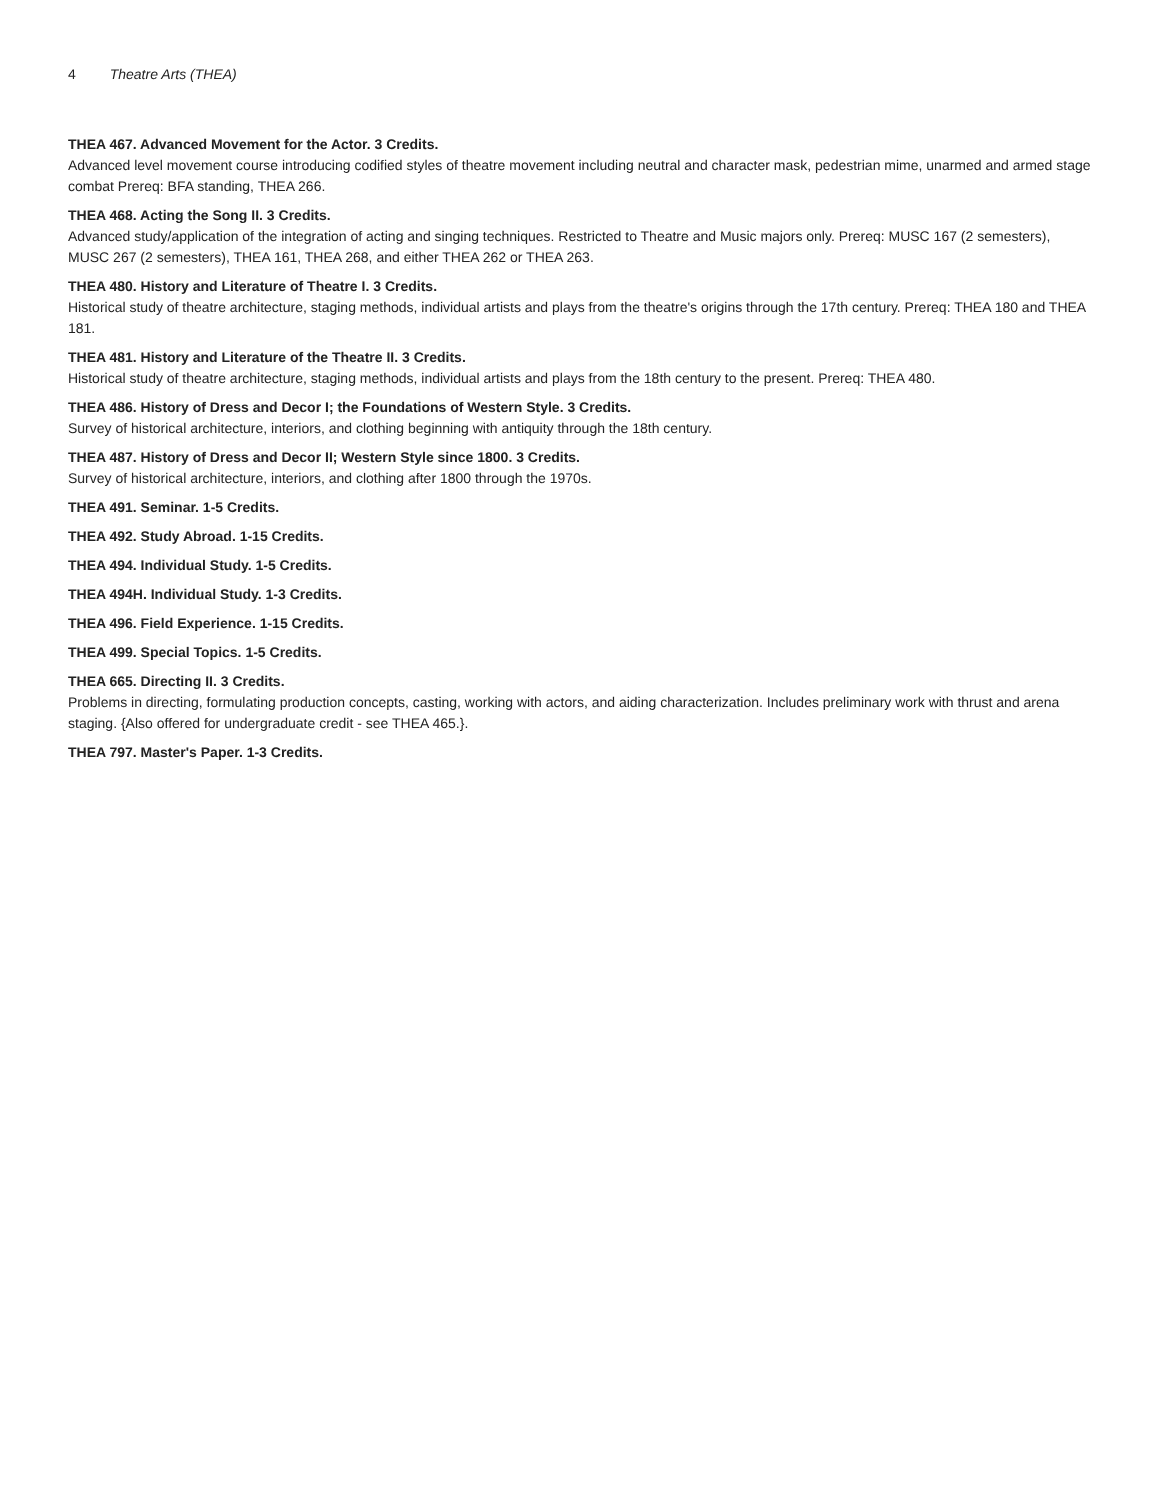4 Theatre Arts (THEA)
THEA 467. Advanced Movement for the Actor. 3 Credits.
Advanced level movement course introducing codified styles of theatre movement including neutral and character mask, pedestrian mime, unarmed and armed stage combat Prereq: BFA standing, THEA 266.
THEA 468. Acting the Song II. 3 Credits.
Advanced study/application of the integration of acting and singing techniques. Restricted to Theatre and Music majors only. Prereq: MUSC 167 (2 semesters), MUSC 267 (2 semesters), THEA 161, THEA 268, and either THEA 262 or THEA 263.
THEA 480. History and Literature of Theatre I. 3 Credits.
Historical study of theatre architecture, staging methods, individual artists and plays from the theatre's origins through the 17th century. Prereq: THEA 180 and THEA 181.
THEA 481. History and Literature of the Theatre II. 3 Credits.
Historical study of theatre architecture, staging methods, individual artists and plays from the 18th century to the present. Prereq: THEA 480.
THEA 486. History of Dress and Decor I; the Foundations of Western Style. 3 Credits.
Survey of historical architecture, interiors, and clothing beginning with antiquity through the 18th century.
THEA 487. History of Dress and Decor II; Western Style since 1800. 3 Credits.
Survey of historical architecture, interiors, and clothing after 1800 through the 1970s.
THEA 491. Seminar. 1-5 Credits.
THEA 492. Study Abroad. 1-15 Credits.
THEA 494. Individual Study. 1-5 Credits.
THEA 494H. Individual Study. 1-3 Credits.
THEA 496. Field Experience. 1-15 Credits.
THEA 499. Special Topics. 1-5 Credits.
THEA 665. Directing II. 3 Credits.
Problems in directing, formulating production concepts, casting, working with actors, and aiding characterization. Includes preliminary work with thrust and arena staging. {Also offered for undergraduate credit - see THEA 465.}.
THEA 797. Master's Paper. 1-3 Credits.